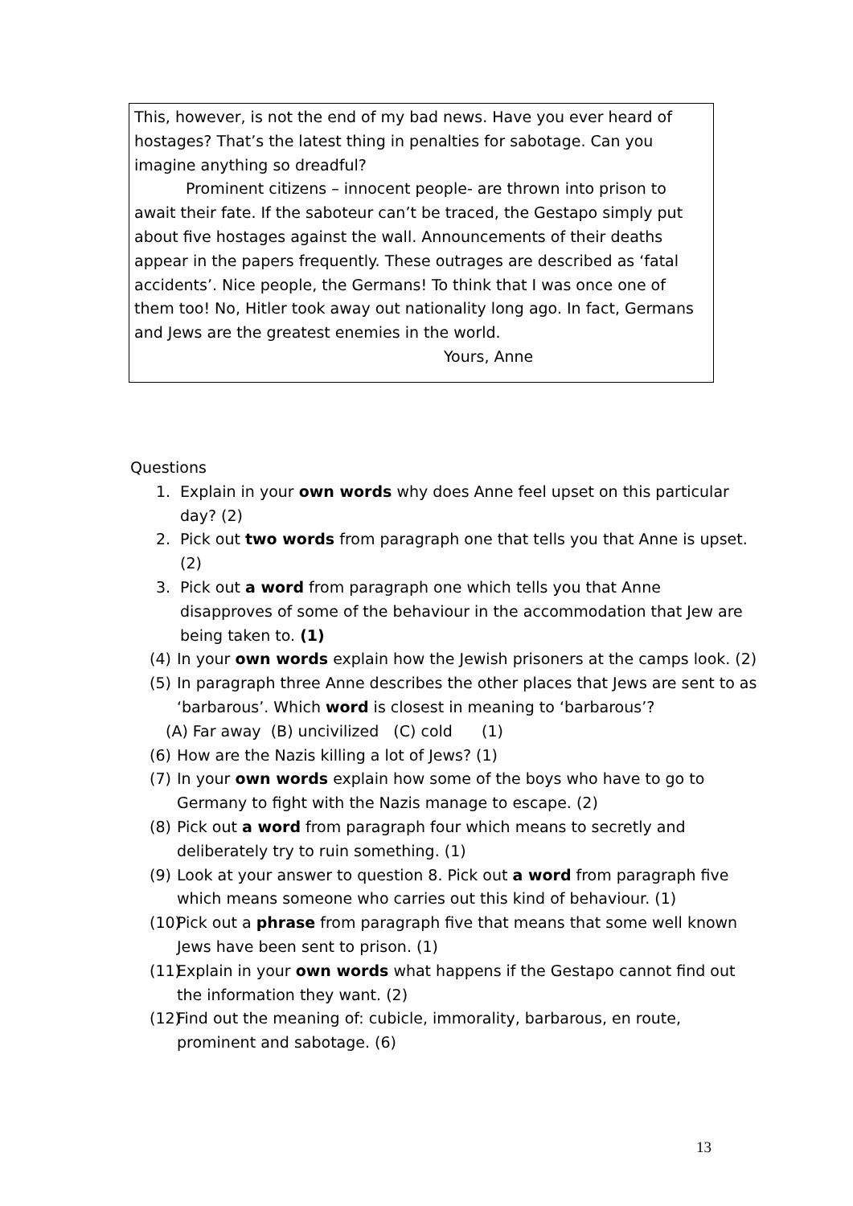This, however, is not the end of my bad news. Have you ever heard of hostages? That’s the latest thing in penalties for sabotage. Can you imagine anything so dreadful?
Prominent citizens – innocent people- are thrown into prison to await their fate. If the saboteur can’t be traced, the Gestapo simply put about five hostages against the wall. Announcements of their deaths appear in the papers frequently. These outrages are described as ‘fatal accidents’. Nice people, the Germans! To think that I was once one of them too! No, Hitler took away out nationality long ago. In fact, Germans and Jews are the greatest enemies in the world.
Yours, Anne
Questions
1. Explain in your own words why does Anne feel upset on this particular day? (2)
2. Pick out two words from paragraph one that tells you that Anne is upset. (2)
3. Pick out a word from paragraph one which tells you that Anne disapproves of some of the behaviour in the accommodation that Jew are being taken to. (1)
(4) In your own words explain how the Jewish prisoners at the camps look. (2)
(5) In paragraph three Anne describes the other places that Jews are sent to as ‘barbarous’. Which word is closest in meaning to ‘barbarous’?
(A) Far away (B) uncivilized (C) cold (1)
(6) How are the Nazis killing a lot of Jews? (1)
(7) In your own words explain how some of the boys who have to go to Germany to fight with the Nazis manage to escape. (2)
(8) Pick out a word from paragraph four which means to secretly and deliberately try to ruin something. (1)
(9) Look at your answer to question 8. Pick out a word from paragraph five which means someone who carries out this kind of behaviour. (1)
(10) Pick out a phrase from paragraph five that means that some well known Jews have been sent to prison. (1)
(11) Explain in your own words what happens if the Gestapo cannot find out the information they want. (2)
(12) Find out the meaning of: cubicle, immorality, barbarous, en route, prominent and sabotage. (6)
13